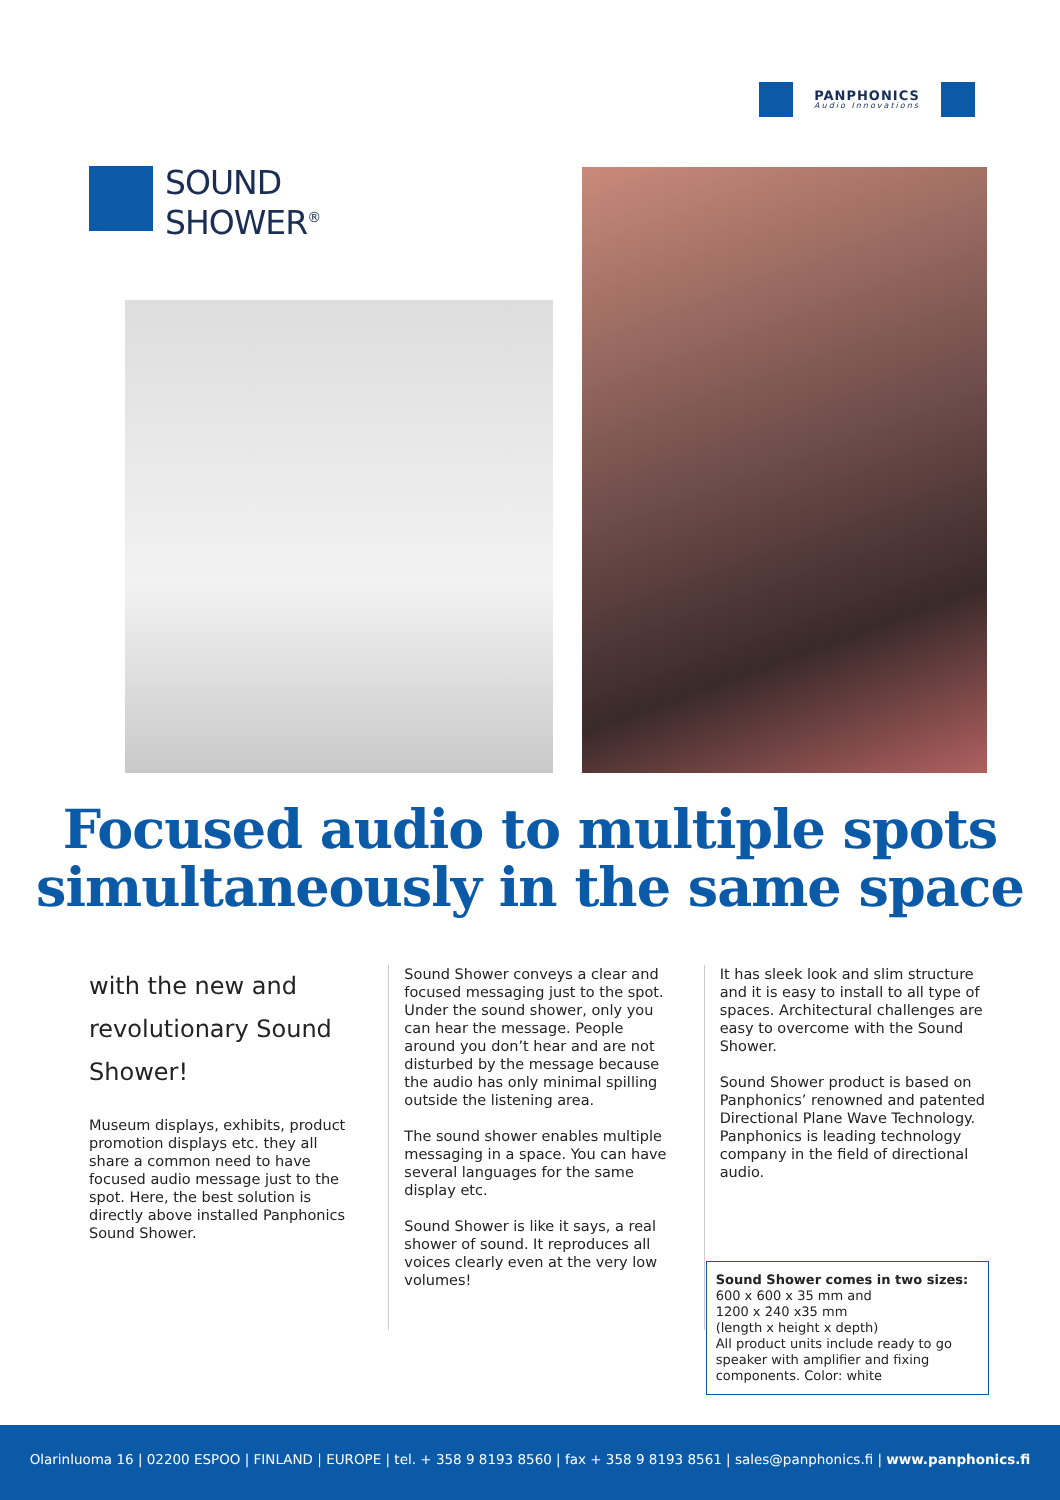PANPHONICS
Audio Innovations
SOUND
SHOWER<sup>®</sup>
Focused audio to multiple spots
simultaneously in the same space
with the new and revolutionary Sound Shower!
Museum displays, exhibits, product promotion displays etc. they all share a common need to have focused audio message just to the spot. Here, the best solution is directly above installed Panphonics Sound Shower.
Sound Shower conveys a clear and focused messaging just to the spot. Under the sound shower, only you can hear the message. People around you don’t hear and are not disturbed by the message because the audio has only minimal spilling outside the listening area.
The sound shower enables multiple messaging in a space. You can have several languages for the same display etc.
Sound Shower is like it says, a real shower of sound. It reproduces all voices clearly even at the very low volumes!
It has sleek look and slim structure and it is easy to install to all type of spaces. Architectural challenges are easy to overcome with the Sound Shower.
Sound Shower product is based on Panphonics’ renowned and patented Directional Plane Wave Technology. Panphonics is leading technology company in the field of directional audio.
Sound Shower comes in two sizes:
600 x 600 x 35 mm and
1200 x 240 x35 mm
(length x height x depth)
All product units include ready to go speaker with amplifier and fixing components. Color: white
Olarinluoma 16 | 02200 ESPOO | FINLAND | EUROPE | tel. + 358 9 8193 8560 | fax + 358 9 8193 8561 | sales@panphonics.fi | www.panphonics.fi